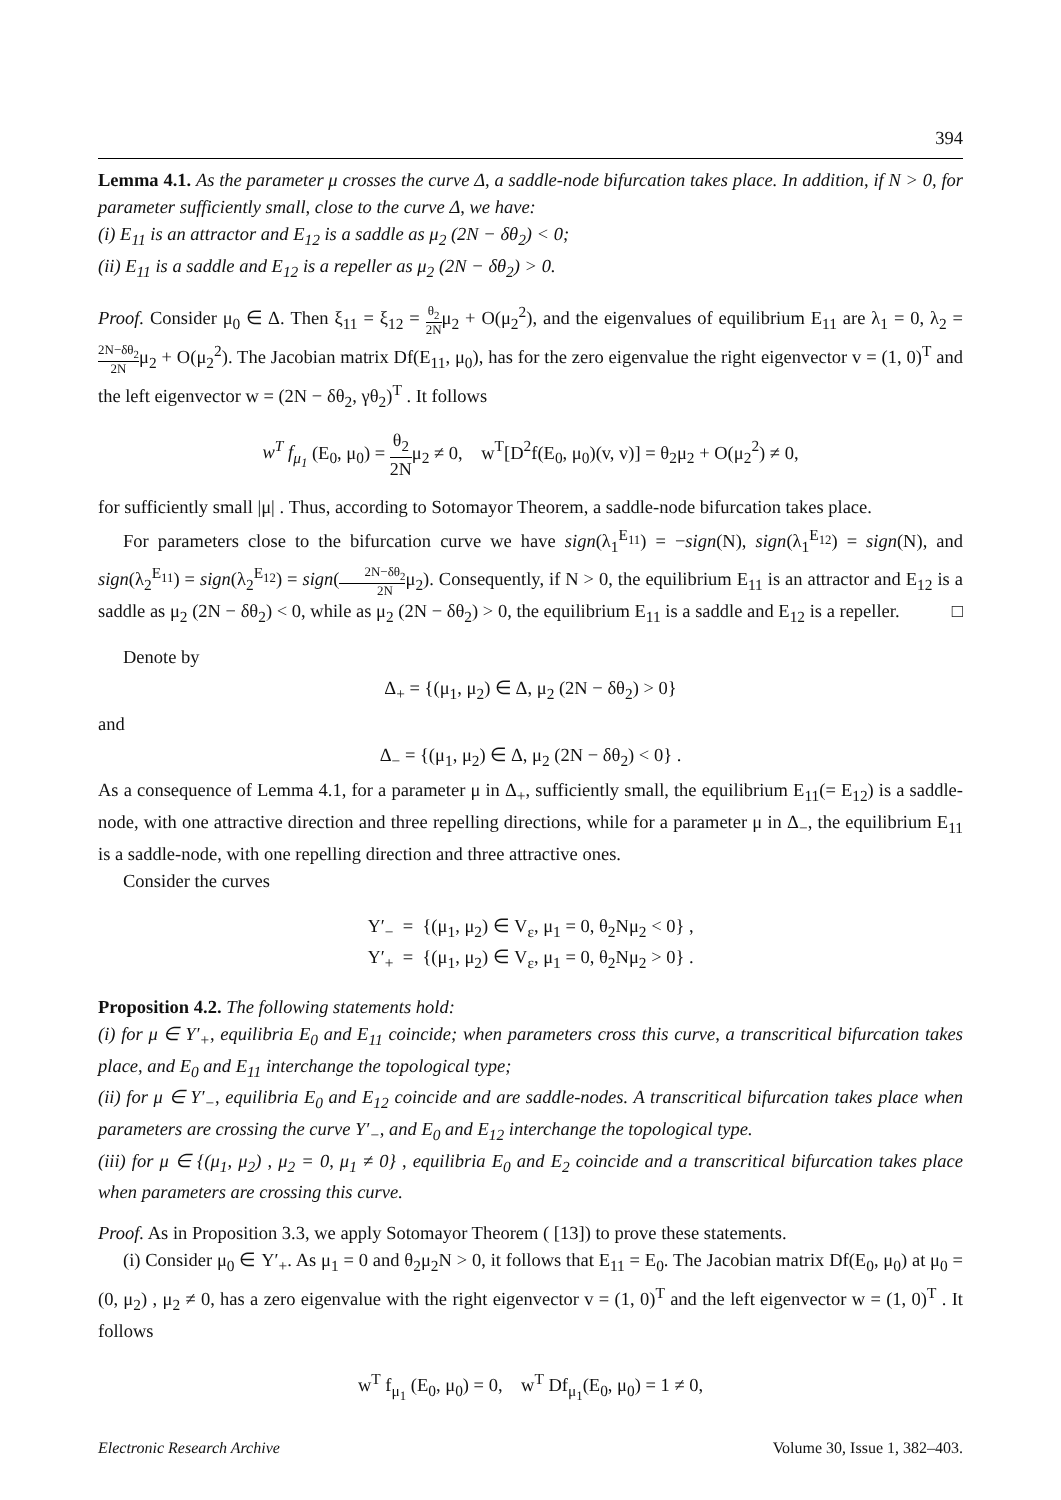394
Lemma 4.1. As the parameter μ crosses the curve Δ, a saddle-node bifurcation takes place. In addition, if N > 0, for parameter sufficiently small, close to the curve Δ, we have:
(i) E<sub>11</sub> is an attractor and E<sub>12</sub> is a saddle as μ<sub>2</sub> (2N − δθ<sub>2</sub>) < 0;
(ii) E<sub>11</sub> is a saddle and E<sub>12</sub> is a repeller as μ<sub>2</sub> (2N − δθ<sub>2</sub>) > 0.
Proof. Consider μ<sub>0</sub> ∈ Δ. Then ξ<sub>11</sub> = ξ<sub>12</sub> = θ<sub>2</sub> 2Nμ<sub>2</sub> + O(μ<sub>2</sub><sup>2</sup>), and the eigenvalues of equilibrium E<sub>11</sub> are λ<sub>1</sub> = 0, λ<sub>2</sub> = 2N−δθ<sub>2</sub> 2Nμ<sub>2</sub> + O(μ<sub>2</sub><sup>2</sup>). The Jacobian matrix Df(E<sub>11</sub>, μ<sub>0</sub>), has for the zero eigenvalue the right eigenvector v = (1, 0)<sup>T</sup> and the left eigenvector w = (2N − δθ<sub>2</sub>, γθ<sub>2</sub>)<sup>T</sup> . It follows
w<sup>T</sup> f<sub>μ<sub>1</sub></sub> (E<sub>0</sub>, μ<sub>0</sub>) = θ<sub>2</sub> 2Nμ<sub>2</sub> ≠ 0, w<sup>T</sup>[D<sup>2</sup>f(E<sub>0</sub>, μ<sub>0</sub>)(v, v)] = θ<sub>2</sub>μ<sub>2</sub> + O(μ<sub>2</sub><sup>2</sup>) ≠ 0,
for sufficiently small |μ| . Thus, according to Sotomayor Theorem, a saddle-node bifurcation takes place.
For parameters close to the bifurcation curve we have sign(λ<sub>1</sub><sup>E<sub>11</sub></sup>) = −sign(N), sign(λ<sub>1</sub><sup>E<sub>12</sub></sup>) = sign(N), and sign(λ<sub>2</sub><sup>E<sub>11</sub></sup>) = sign(λ<sub>2</sub><sup>E<sub>12</sub></sup>) = sign(2N−δθ<sub>2</sub> 2Nμ<sub>2</sub>). Consequently, if N > 0, the equilibrium E<sub>11</sub> is an attractor and E<sub>12</sub> is a saddle as μ<sub>2</sub> (2N − δθ<sub>2</sub>) < 0, while as μ<sub>2</sub> (2N − δθ<sub>2</sub>) > 0, the equilibrium E<sub>11</sub> is a saddle and E<sub>12</sub> is a repeller. □
Denote by
Δ<sub>+</sub> = {(μ<sub>1</sub>, μ<sub>2</sub>) ∈ Δ, μ<sub>2</sub> (2N − δθ<sub>2</sub>) > 0}
and
Δ<sub>−</sub> = {(μ<sub>1</sub>, μ<sub>2</sub>) ∈ Δ, μ<sub>2</sub> (2N − δθ<sub>2</sub>) < 0} .
As a consequence of Lemma 4.1, for a parameter μ in Δ<sub>+</sub>, sufficiently small, the equilibrium E<sub>11</sub>(= E<sub>12</sub>) is a saddle-node, with one attractive direction and three repelling directions, while for a parameter μ in Δ<sub>−</sub>, the equilibrium E<sub>11</sub> is a saddle-node, with one repelling direction and three attractive ones.
Consider the curves
Y′<sub>−</sub> = {(μ<sub>1</sub>, μ<sub>2</sub>) ∈ V<sub>ε</sub>, μ<sub>1</sub> = 0, θ<sub>2</sub>Nμ<sub>2</sub> < 0} ,
Y′<sub>+</sub> = {(μ<sub>1</sub>, μ<sub>2</sub>) ∈ V<sub>ε</sub>, μ<sub>1</sub> = 0, θ<sub>2</sub>Nμ<sub>2</sub> > 0} .
Proposition 4.2. The following statements hold:
(i) for μ ∈ Y′<sub>+</sub>, equilibria E<sub>0</sub> and E<sub>11</sub> coincide; when parameters cross this curve, a transcritical bifurcation takes place, and E<sub>0</sub> and E<sub>11</sub> interchange the topological type;
(ii) for μ ∈ Y′<sub>−</sub>, equilibria E<sub>0</sub> and E<sub>12</sub> coincide and are saddle-nodes. A transcritical bifurcation takes place when parameters are crossing the curve Y′<sub>−</sub>, and E<sub>0</sub> and E<sub>12</sub> interchange the topological type.
(iii) for μ ∈ {(μ<sub>1</sub>, μ<sub>2</sub>) , μ<sub>2</sub> = 0, μ<sub>1</sub> ≠ 0} , equilibria E<sub>0</sub> and E<sub>2</sub> coincide and a transcritical bifurcation takes place when parameters are crossing this curve.
Proof. As in Proposition 3.3, we apply Sotomayor Theorem ( [13]) to prove these statements.
(i) Consider μ<sub>0</sub> ∈ Y′<sub>+</sub>. As μ<sub>1</sub> = 0 and θ<sub>2</sub>μ<sub>2</sub>N > 0, it follows that E<sub>11</sub> = E<sub>0</sub>. The Jacobian matrix Df(E<sub>0</sub>, μ<sub>0</sub>) at μ<sub>0</sub> = (0, μ<sub>2</sub>) , μ<sub>2</sub> ≠ 0, has a zero eigenvalue with the right eigenvector v = (1, 0)<sup>T</sup> and the left eigenvector w = (1, 0)<sup>T</sup> . It follows
w<sup>T</sup> f<sub>μ<sub>1</sub></sub> (E<sub>0</sub>, μ<sub>0</sub>) = 0, w<sup>T</sup> Df<sub>μ<sub>1</sub></sub>(E<sub>0</sub>, μ<sub>0</sub>) = 1 ≠ 0,
Electronic Research Archive Volume 30, Issue 1, 382–403.